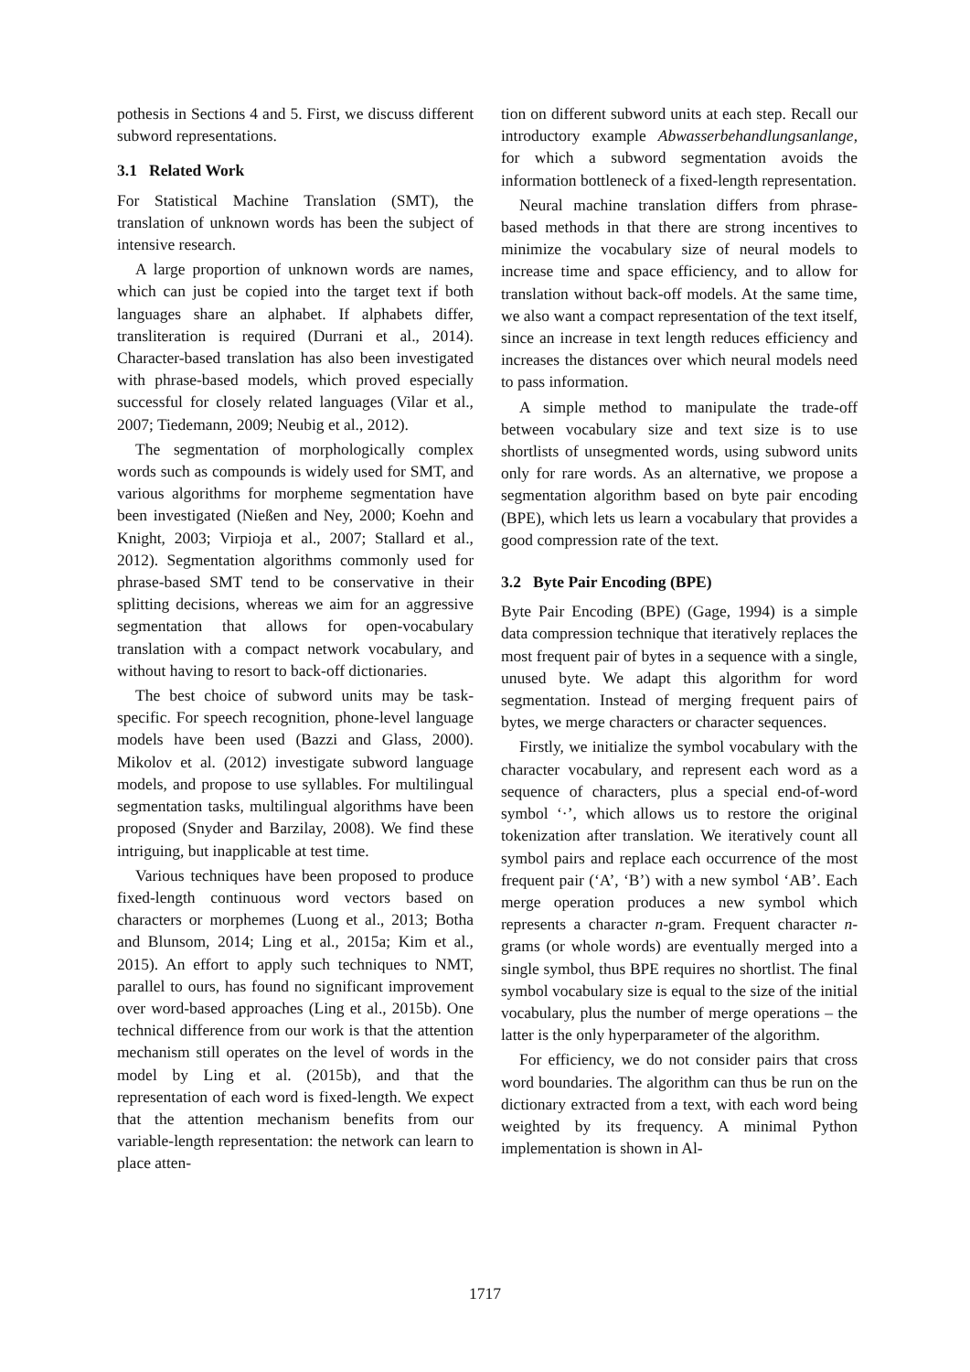pothesis in Sections 4 and 5. First, we discuss different subword representations.
3.1 Related Work
For Statistical Machine Translation (SMT), the translation of unknown words has been the subject of intensive research.
A large proportion of unknown words are names, which can just be copied into the target text if both languages share an alphabet. If alphabets differ, transliteration is required (Durrani et al., 2014). Character-based translation has also been investigated with phrase-based models, which proved especially successful for closely related languages (Vilar et al., 2007; Tiedemann, 2009; Neubig et al., 2012).
The segmentation of morphologically complex words such as compounds is widely used for SMT, and various algorithms for morpheme segmentation have been investigated (Nießen and Ney, 2000; Koehn and Knight, 2003; Virpioja et al., 2007; Stallard et al., 2012). Segmentation algorithms commonly used for phrase-based SMT tend to be conservative in their splitting decisions, whereas we aim for an aggressive segmentation that allows for open-vocabulary translation with a compact network vocabulary, and without having to resort to back-off dictionaries.
The best choice of subword units may be task-specific. For speech recognition, phone-level language models have been used (Bazzi and Glass, 2000). Mikolov et al. (2012) investigate subword language models, and propose to use syllables. For multilingual segmentation tasks, multilingual algorithms have been proposed (Snyder and Barzilay, 2008). We find these intriguing, but inapplicable at test time.
Various techniques have been proposed to produce fixed-length continuous word vectors based on characters or morphemes (Luong et al., 2013; Botha and Blunsom, 2014; Ling et al., 2015a; Kim et al., 2015). An effort to apply such techniques to NMT, parallel to ours, has found no significant improvement over word-based approaches (Ling et al., 2015b). One technical difference from our work is that the attention mechanism still operates on the level of words in the model by Ling et al. (2015b), and that the representation of each word is fixed-length. We expect that the attention mechanism benefits from our variable-length representation: the network can learn to place atten-
tion on different subword units at each step. Recall our introductory example Abwasserbehandlungsanlange, for which a subword segmentation avoids the information bottleneck of a fixed-length representation.
Neural machine translation differs from phrase-based methods in that there are strong incentives to minimize the vocabulary size of neural models to increase time and space efficiency, and to allow for translation without back-off models. At the same time, we also want a compact representation of the text itself, since an increase in text length reduces efficiency and increases the distances over which neural models need to pass information.
A simple method to manipulate the trade-off between vocabulary size and text size is to use shortlists of unsegmented words, using subword units only for rare words. As an alternative, we propose a segmentation algorithm based on byte pair encoding (BPE), which lets us learn a vocabulary that provides a good compression rate of the text.
3.2 Byte Pair Encoding (BPE)
Byte Pair Encoding (BPE) (Gage, 1994) is a simple data compression technique that iteratively replaces the most frequent pair of bytes in a sequence with a single, unused byte. We adapt this algorithm for word segmentation. Instead of merging frequent pairs of bytes, we merge characters or character sequences.
Firstly, we initialize the symbol vocabulary with the character vocabulary, and represent each word as a sequence of characters, plus a special end-of-word symbol ‘·’, which allows us to restore the original tokenization after translation. We iteratively count all symbol pairs and replace each occurrence of the most frequent pair (‘A’, ‘B’) with a new symbol ‘AB’. Each merge operation produces a new symbol which represents a character n-gram. Frequent character n-grams (or whole words) are eventually merged into a single symbol, thus BPE requires no shortlist. The final symbol vocabulary size is equal to the size of the initial vocabulary, plus the number of merge operations – the latter is the only hyperparameter of the algorithm.
For efficiency, we do not consider pairs that cross word boundaries. The algorithm can thus be run on the dictionary extracted from a text, with each word being weighted by its frequency. A minimal Python implementation is shown in Al-
1717